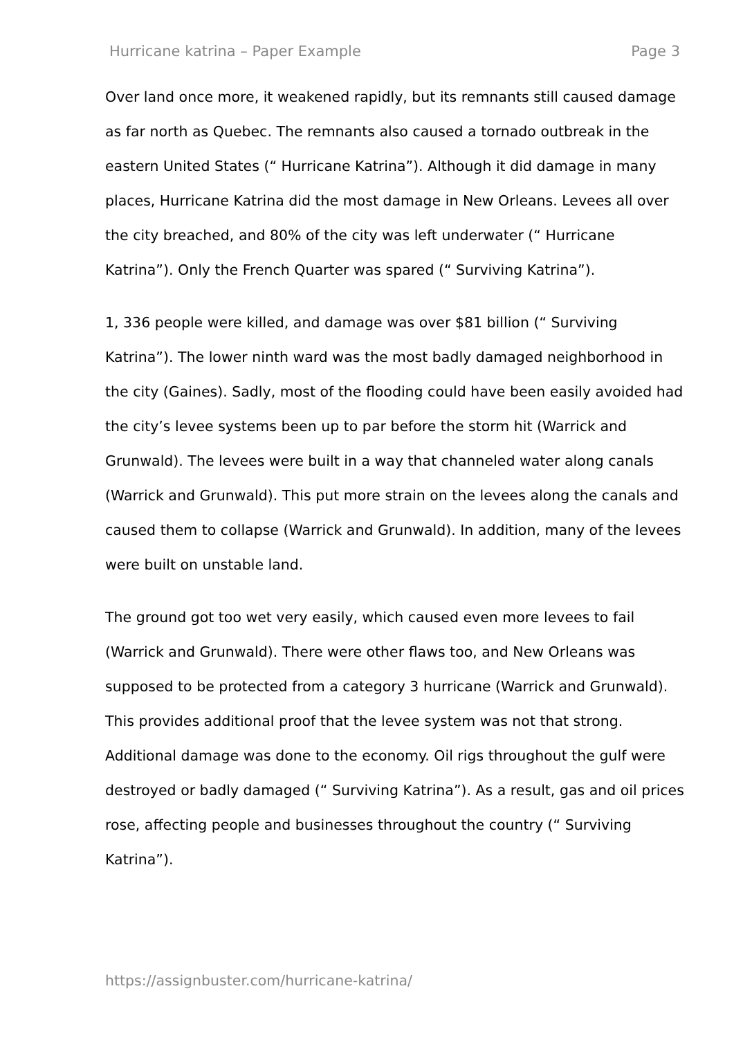Hurricane katrina – Paper Example Page 3
Over land once more, it weakened rapidly, but its remnants still caused damage as far north as Quebec. The remnants also caused a tornado outbreak in the eastern United States (“ Hurricane Katrina”). Although it did damage in many places, Hurricane Katrina did the most damage in New Orleans. Levees all over the city breached, and 80% of the city was left underwater (“ Hurricane Katrina”). Only the French Quarter was spared (“ Surviving Katrina”).
1, 336 people were killed, and damage was over $81 billion (“ Surviving Katrina”). The lower ninth ward was the most badly damaged neighborhood in the city (Gaines). Sadly, most of the flooding could have been easily avoided had the city’s levee systems been up to par before the storm hit (Warrick and Grunwald). The levees were built in a way that channeled water along canals (Warrick and Grunwald). This put more strain on the levees along the canals and caused them to collapse (Warrick and Grunwald). In addition, many of the levees were built on unstable land.
The ground got too wet very easily, which caused even more levees to fail (Warrick and Grunwald). There were other flaws too, and New Orleans was supposed to be protected from a category 3 hurricane (Warrick and Grunwald). This provides additional proof that the levee system was not that strong. Additional damage was done to the economy. Oil rigs throughout the gulf were destroyed or badly damaged (“ Surviving Katrina”). As a result, gas and oil prices rose, affecting people and businesses throughout the country (“ Surviving Katrina”).
https://assignbuster.com/hurricane-katrina/